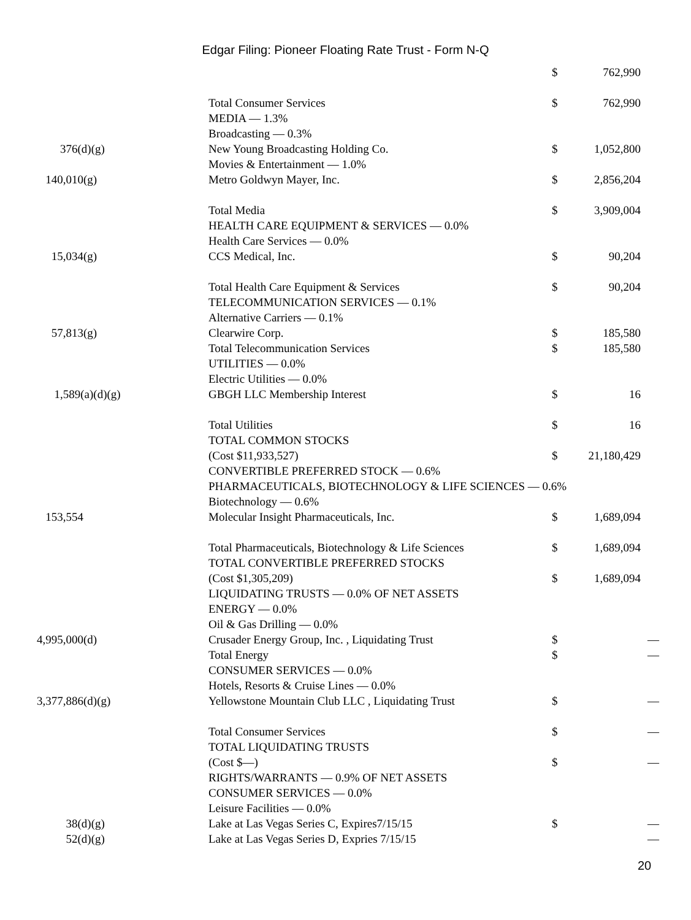Edgar Filing: Pioneer Floating Rate Trust - Form N-Q
| | | $ | 762,990 | |
| | Total Consumer Services | $ | 762,990 | |
| | MEDIA — 1.3% | | | |
| | Broadcasting — 0.3% | | | |
| 376(d)(g) | New Young Broadcasting Holding Co. | $ | 1,052,800 | |
| | Movies & Entertainment — 1.0% | | | |
| 140,010(g) | Metro Goldwyn Mayer, Inc. | $ | 2,856,204 | |
| | Total Media | $ | 3,909,004 | |
| | HEALTH CARE EQUIPMENT & SERVICES — 0.0% | | | |
| | Health Care Services — 0.0% | | | |
| 15,034(g) | CCS Medical, Inc. | $ | 90,204 | |
| | Total Health Care Equipment & Services | $ | 90,204 | |
| | TELECOMMUNICATION SERVICES — 0.1% | | | |
| | Alternative Carriers — 0.1% | | | |
| 57,813(g) | Clearwire Corp. | $ | 185,580 | |
| | Total Telecommunication Services | $ | 185,580 | |
| | UTILITIES — 0.0% | | | |
| | Electric Utilities — 0.0% | | | |
| 1,589(a)(d)(g) | GBGH LLC Membership Interest | $ | 16 | |
| | Total Utilities | $ | 16 | |
| | TOTAL COMMON STOCKS | | | |
| | (Cost $11,933,527) | $ | 21,180,429 | |
| | CONVERTIBLE PREFERRED STOCK — 0.6% | | | |
| | PHARMACEUTICALS, BIOTECHNOLOGY & LIFE SCIENCES — 0.6% | | | |
| | Biotechnology — 0.6% | | | |
| 153,554 | Molecular Insight Pharmaceuticals, Inc. | $ | 1,689,094 | |
| | Total Pharmaceuticals, Biotechnology & Life Sciences | $ | 1,689,094 | |
| | TOTAL CONVERTIBLE PREFERRED STOCKS | | | |
| | (Cost $1,305,209) | $ | 1,689,094 | |
| | LIQUIDATING TRUSTS — 0.0% OF NET ASSETS | | | |
| | ENERGY — 0.0% | | | |
| | Oil & Gas Drilling — 0.0% | | | |
| 4,995,000(d) | Crusader Energy Group, Inc. , Liquidating Trust | $ | | — |
| | Total Energy | $ | | — |
| | CONSUMER SERVICES — 0.0% | | | |
| | Hotels, Resorts & Cruise Lines — 0.0% | | | |
| 3,377,886(d)(g) | Yellowstone Mountain Club LLC , Liquidating Trust | $ | | — |
| | Total Consumer Services | $ | | — |
| | TOTAL LIQUIDATING TRUSTS | | | |
| | (Cost $—) | $ | | — |
| | RIGHTS/WARRANTS — 0.9% OF NET ASSETS | | | |
| | CONSUMER SERVICES — 0.0% | | | |
| | Leisure Facilities — 0.0% | | | |
| 38(d)(g) | Lake at Las Vegas Series C, Expires7/15/15 | $ | | — |
| 52(d)(g) | Lake at Las Vegas Series D, Expries 7/15/15 | | | — |
20